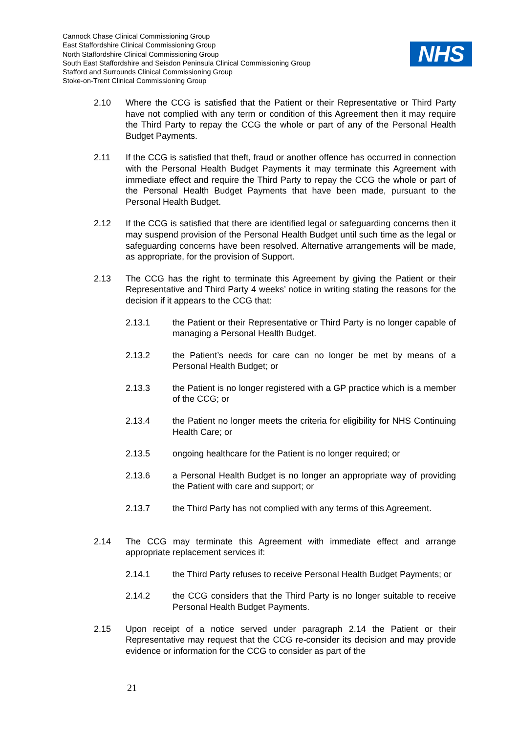Cannock Chase Clinical Commissioning Group
East Staffordshire Clinical Commissioning Group
North Staffordshire Clinical Commissioning Group
South East Staffordshire and Seisdon Peninsula Clinical Commissioning Group
Stafford and Surrounds Clinical Commissioning Group
Stoke-on-Trent Clinical Commissioning Group
NHS
2.10 Where the CCG is satisfied that the Patient or their Representative or Third Party have not complied with any term or condition of this Agreement then it may require the Third Party to repay the CCG the whole or part of any of the Personal Health Budget Payments.
2.11 If the CCG is satisfied that theft, fraud or another offence has occurred in connection with the Personal Health Budget Payments it may terminate this Agreement with immediate effect and require the Third Party to repay the CCG the whole or part of the Personal Health Budget Payments that have been made, pursuant to the Personal Health Budget.
2.12 If the CCG is satisfied that there are identified legal or safeguarding concerns then it may suspend provision of the Personal Health Budget until such time as the legal or safeguarding concerns have been resolved. Alternative arrangements will be made, as appropriate, for the provision of Support.
2.13 The CCG has the right to terminate this Agreement by giving the Patient or their Representative and Third Party 4 weeks’ notice in writing stating the reasons for the decision if it appears to the CCG that:
2.13.1 the Patient or their Representative or Third Party is no longer capable of managing a Personal Health Budget.
2.13.2 the Patient’s needs for care can no longer be met by means of a Personal Health Budget; or
2.13.3 the Patient is no longer registered with a GP practice which is a member of the CCG; or
2.13.4 the Patient no longer meets the criteria for eligibility for NHS Continuing Health Care; or
2.13.5 ongoing healthcare for the Patient is no longer required; or
2.13.6 a Personal Health Budget is no longer an appropriate way of providing the Patient with care and support; or
2.13.7 the Third Party has not complied with any terms of this Agreement.
2.14 The CCG may terminate this Agreement with immediate effect and arrange appropriate replacement services if:
2.14.1 the Third Party refuses to receive Personal Health Budget Payments; or
2.14.2 the CCG considers that the Third Party is no longer suitable to receive Personal Health Budget Payments.
2.15 Upon receipt of a notice served under paragraph 2.14 the Patient or their Representative may request that the CCG re-consider its decision and may provide evidence or information for the CCG to consider as part of the
21